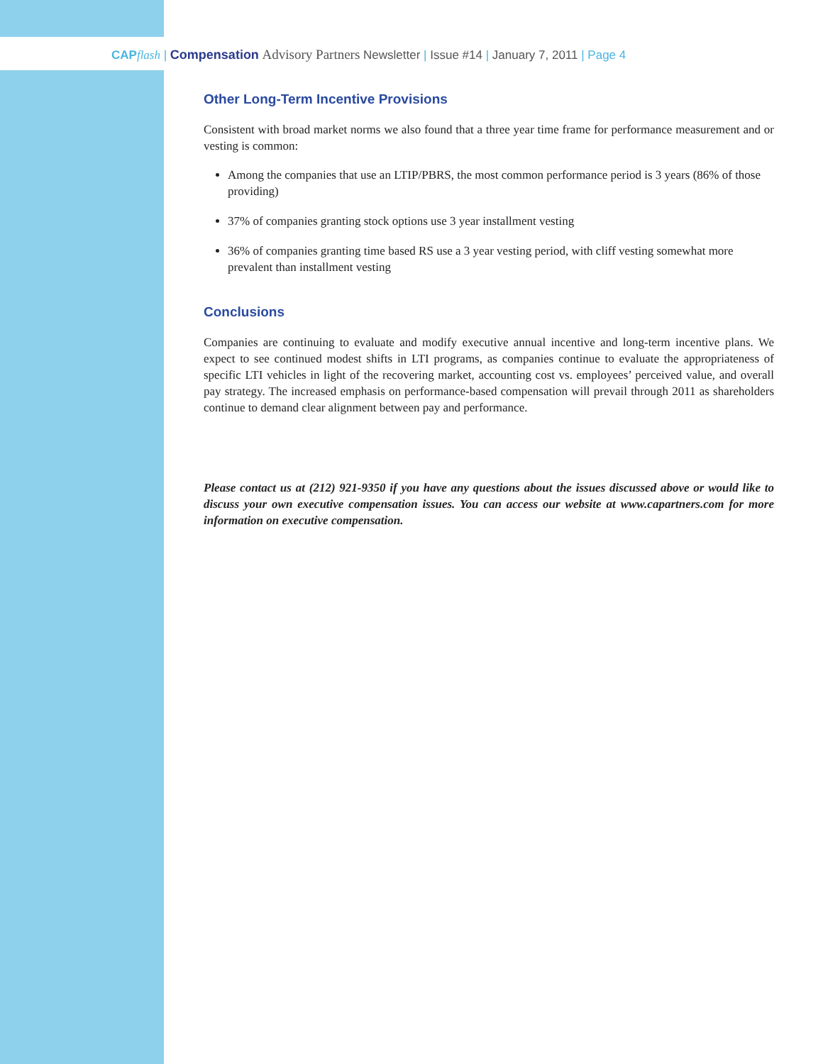CAP flash | Compensation Advisory Partners Newsletter | Issue #14 | January 7, 2011 | Page 4
Other Long-Term Incentive Provisions
Consistent with broad market norms we also found that a three year time frame for performance measurement and or vesting is common:
Among the companies that use an LTIP/PBRS, the most common performance period is 3 years (86% of those providing)
37% of companies granting stock options use 3 year installment vesting
36% of companies granting time based RS use a 3 year vesting period, with cliff vesting somewhat more prevalent than installment vesting
Conclusions
Companies are continuing to evaluate and modify executive annual incentive and long-term incentive plans. We expect to see continued modest shifts in LTI programs, as companies continue to evaluate the appropriateness of specific LTI vehicles in light of the recovering market, accounting cost vs. employees’ perceived value, and overall pay strategy. The increased emphasis on performance-based compensation will prevail through 2011 as shareholders continue to demand clear alignment between pay and performance.
Please contact us at (212) 921-9350 if you have any questions about the issues discussed above or would like to discuss your own executive compensation issues. You can access our website at www.capartners.com for more information on executive compensation.